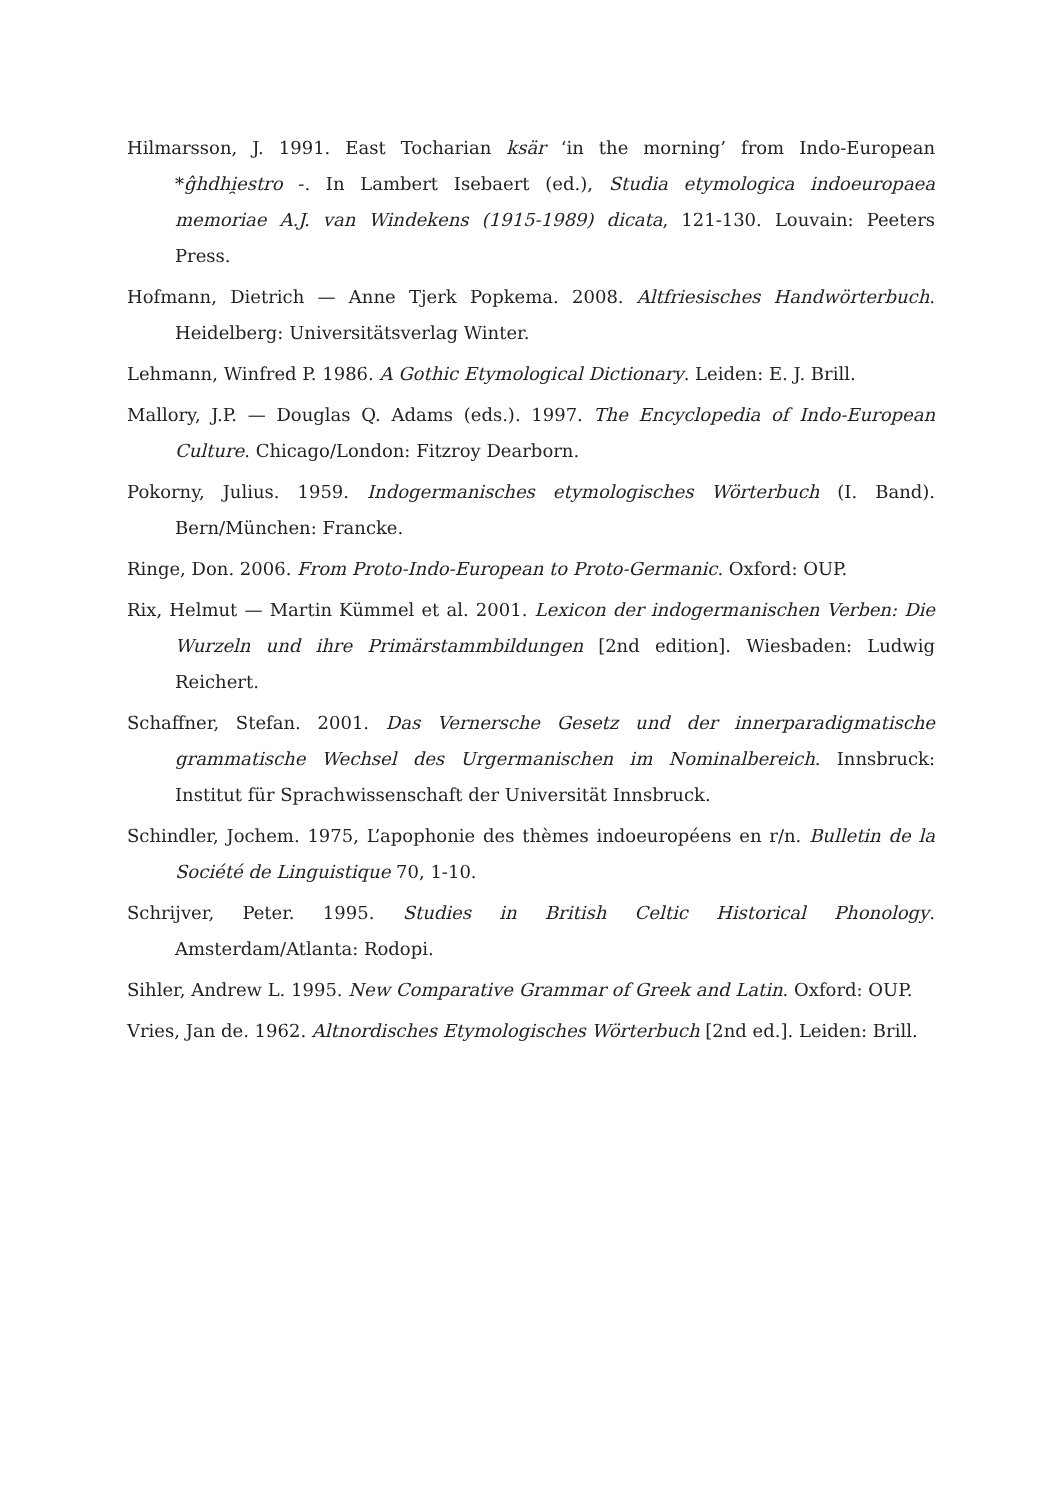Hilmarsson, J. 1991. East Tocharian ksär ‘in the morning’ from Indo-European *ĝhdhi̯estro -. In Lambert Isebaert (ed.), Studia etymologica indoeuropaea memoriae A.J. van Windekens (1915-1989) dicata, 121-130. Louvain: Peeters Press.
Hofmann, Dietrich — Anne Tjerk Popkema. 2008. Altfriesisches Handwörterbuch. Heidelberg: Universitätsverlag Winter.
Lehmann, Winfred P. 1986. A Gothic Etymological Dictionary. Leiden: E. J. Brill.
Mallory, J.P. — Douglas Q. Adams (eds.). 1997. The Encyclopedia of Indo-European Culture. Chicago/London: Fitzroy Dearborn.
Pokorny, Julius. 1959. Indogermanisches etymologisches Wörterbuch (I. Band). Bern/München: Francke.
Ringe, Don. 2006. From Proto-Indo-European to Proto-Germanic. Oxford: OUP.
Rix, Helmut — Martin Kümmel et al. 2001. Lexicon der indogermanischen Verben: Die Wurzeln und ihre Primärstammbildungen [2nd edition]. Wiesbaden: Ludwig Reichert.
Schaffner, Stefan. 2001. Das Vernersche Gesetz und der innerparadigmatische grammatische Wechsel des Urgermanischen im Nominalbereich. Innsbruck: Institut für Sprachwissenschaft der Universität Innsbruck.
Schindler, Jochem. 1975, L’apophonie des thèmes indoeuropéens en r/n. Bulletin de la Société de Linguistique 70, 1-10.
Schrijver, Peter. 1995. Studies in British Celtic Historical Phonology. Amsterdam/Atlanta: Rodopi.
Sihler, Andrew L. 1995. New Comparative Grammar of Greek and Latin. Oxford: OUP.
Vries, Jan de. 1962. Altnordisches Etymologisches Wörterbuch [2nd ed.]. Leiden: Brill.